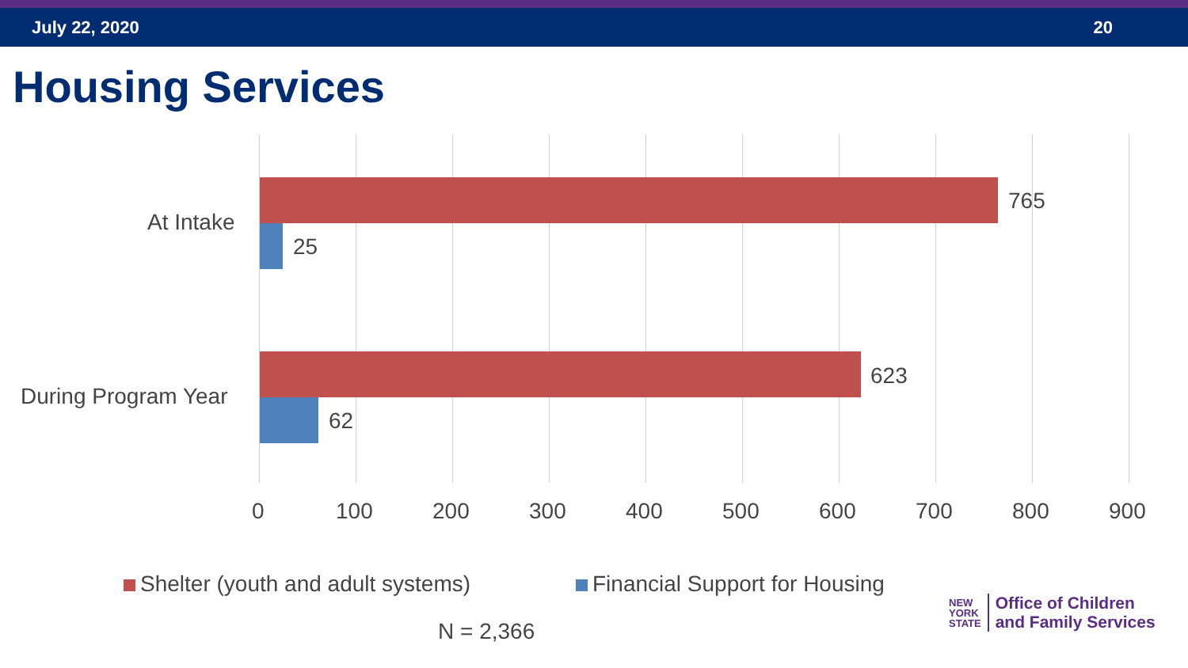July 22, 2020 20
Housing Services
At Intake
765
25
During Program Year
623
62
0 100 200 300 400 500 600 700 800 900
Shelter (youth and adult systems)
Financial Support for Housing
N = 2,366
NEW
YORK
STATE
Office of Children
and Family Services